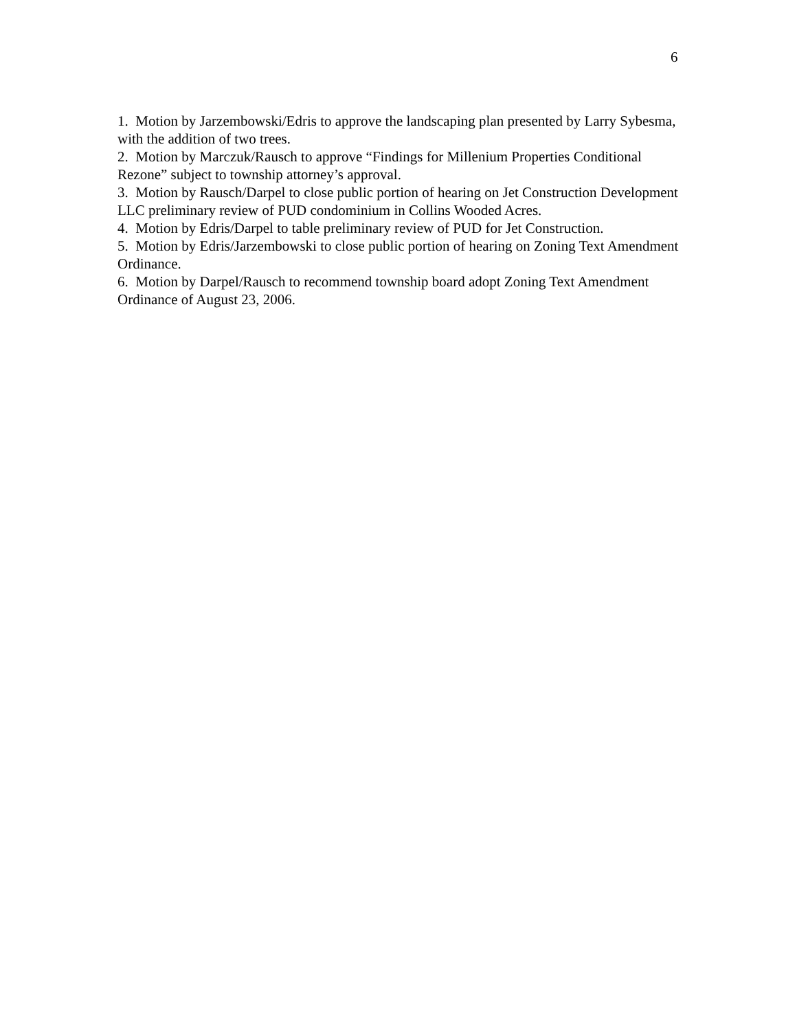6
1. Motion by Jarzembowski/Edris to approve the landscaping plan presented by Larry Sybesma, with the addition of two trees.
2. Motion by Marczuk/Rausch to approve “Findings for Millenium Properties Conditional Rezone” subject to township attorney’s approval.
3. Motion by Rausch/Darpel to close public portion of hearing on Jet Construction Development LLC preliminary review of PUD condominium in Collins Wooded Acres.
4. Motion by Edris/Darpel to table preliminary review of PUD for Jet Construction.
5. Motion by Edris/Jarzembowski to close public portion of hearing on Zoning Text Amendment Ordinance.
6. Motion by Darpel/Rausch to recommend township board adopt Zoning Text Amendment Ordinance of August 23, 2006.